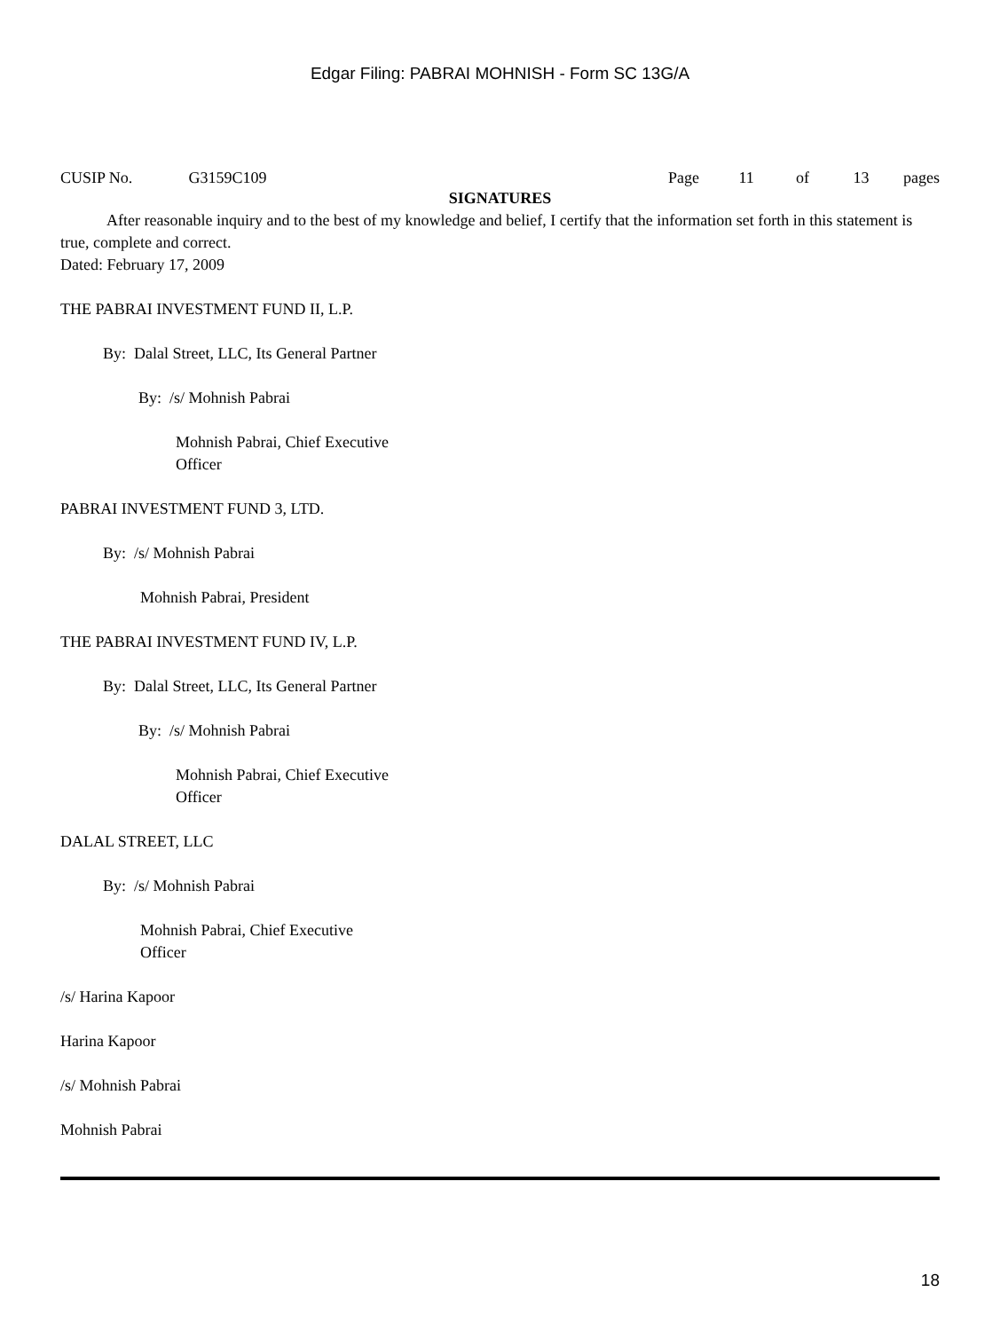Edgar Filing: PABRAI MOHNISH - Form SC 13G/A
CUSIP No. G3159C109 Page 11 of 13 pages
SIGNATURES
After reasonable inquiry and to the best of my knowledge and belief, I certify that the information set forth in this statement is true, complete and correct.
Dated: February 17, 2009
THE PABRAI INVESTMENT FUND II, L.P.
By: Dalal Street, LLC, Its General Partner
By: /s/ Mohnish Pabrai
Mohnish Pabrai, Chief Executive
Officer
PABRAI INVESTMENT FUND 3, LTD.
By: /s/ Mohnish Pabrai
Mohnish Pabrai, President
THE PABRAI INVESTMENT FUND IV, L.P.
By: Dalal Street, LLC, Its General Partner
By: /s/ Mohnish Pabrai
Mohnish Pabrai, Chief Executive
Officer
DALAL STREET, LLC
By: /s/ Mohnish Pabrai
Mohnish Pabrai, Chief Executive
Officer
/s/ Harina Kapoor
Harina Kapoor
/s/ Mohnish Pabrai
Mohnish Pabrai
18